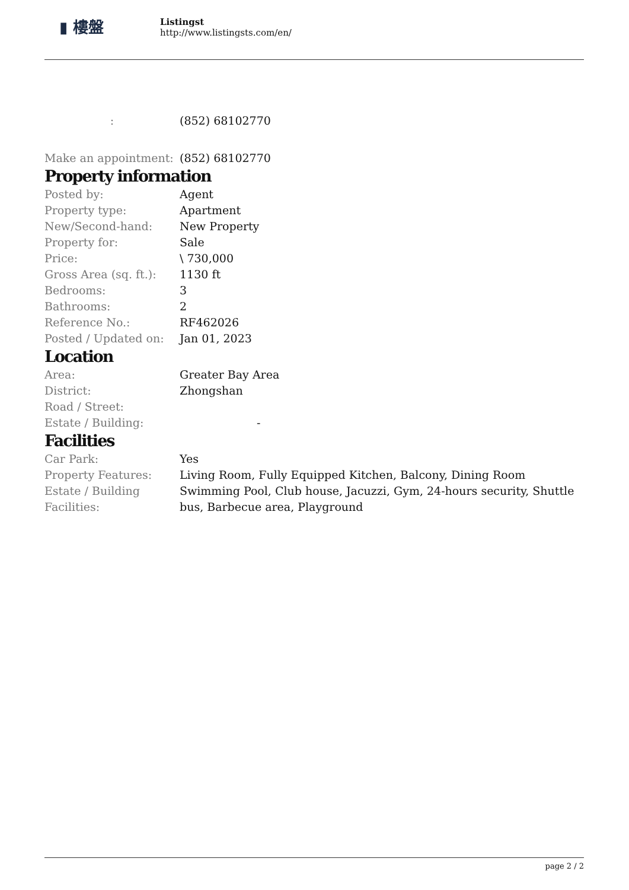▮ 樓盤
Listingst
http://www.listingsts.com/en/
| : | (852) 68102770 |
| Make an appointment: | (852) 68102770 |
Property information
| Posted by: | Agent |
| Property type: | Apartment |
| New/Second-hand: | New Property |
| Property for: | Sale |
| Price: | \ 730,000 |
| Gross Area (sq. ft.): | 1130 ft |
| Bedrooms: | 3 |
| Bathrooms: | 2 |
| Reference No.: | RF462026 |
| Posted / Updated on: | Jan 01, 2023 |
Location
| Area: | Greater Bay Area |
| District: | Zhongshan |
| Road / Street: | |
| Estate / Building: | - |
Facilities
| Car Park: | Yes |
| Property Features: | Living Room, Fully Equipped Kitchen, Balcony, Dining Room |
| Estate / Building Facilities: | Swimming Pool, Club house, Jacuzzi, Gym, 24-hours security, Shuttle bus, Barbecue area, Playground |
page 2 / 2